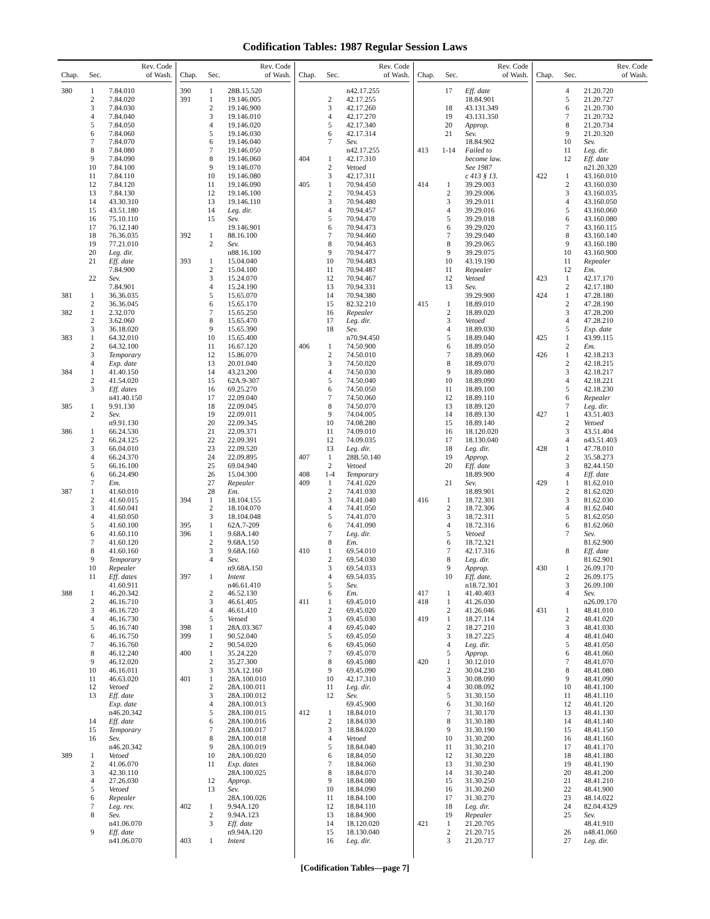Codification Tables: 1987 Regular Session Laws
| Chap. | Sec. | Rev. Code of Wash. |
| --- | --- | --- |
| 380 | 1 | 7.84.010 |
| | 2 | 7.84.020 |
| | 3 | 7.84.030 |
| | 4 | 7.84.040 |
| | 5 | 7.84.050 |
| | 6 | 7.84.060 |
| | 7 | 7.84.070 |
| | 8 | 7.84.080 |
| | 9 | 7.84.090 |
| | 10 | 7.84.100 |
| | 11 | 7.84.110 |
| | 12 | 7.84.120 |
| | 13 | 7.84.130 |
| | 14 | 43.30.310 |
| | 15 | 43.51.180 |
| | 16 | 75.10.110 |
| | 17 | 76.12.140 |
| | 18 | 76.36.035 |
| | 19 | 77.21.010 |
| | 20 | Leg. dir. |
| | 21 | Eff. date |
| | | 7.84.900 |
| | 22 | Sev. |
| | | 7.84.901 |
| 381 | 1 | 36.36.035 |
| | 2 | 36.36.045 |
| 382 | 1 | 2.32.070 |
| | 2 | 3.62.060 |
| | 3 | 36.18.020 |
| 383 | 1 | 64.32.010 |
| | 2 | 64.32.100 |
| | 3 | Temporary |
| | 4 | Exp. date |
| 384 | 1 | 41.40.150 |
| | 2 | 41.54.020 |
| | 3 | Eff. dates |
| | | n41.40.150 |
| 385 | 1 | 9.91.130 |
| | 2 | Sev. |
| | | n9.91.130 |
| 386 | 1 | 66.24.530 |
| | 2 | 66.24.125 |
| | 3 | 66.04.010 |
| | 4 | 66.24.370 |
| | 5 | 66.16.100 |
| | 6 | 66.24.490 |
| | 7 | Em. |
| 387 | 1 | 41.60.010 |
| | 2 | 41.60.015 |
| | 3 | 41.60.041 |
| | 4 | 41.60.050 |
| | 5 | 41.60.100 |
| | 6 | 41.60.110 |
| | 7 | 41.60.120 |
| | 8 | 41.60.160 |
| | 9 | Temporary |
| | 10 | Repealer |
| | 11 | Eff. dates |
| | | 41.60.911 |
| 388 | 1 | 46.20.342 |
| | 2 | 46.16.710 |
| | 3 | 46.16.720 |
| | 4 | 46.16.730 |
| | 5 | 46.16.740 |
| | 6 | 46.16.750 |
| | 7 | 46.16.760 |
| | 8 | 46.12.240 |
| | 9 | 46.12.020 |
| | 10 | 46.16.011 |
| | 11 | 46.63.020 |
| | 12 | Vetoed |
| | 13 | Eff. date |
| | | Exp. date |
| | | n46.20.342 |
| | 14 | Eff. date |
| | 15 | Temporary |
| | 16 | Sev. |
| | | n46.20.342 |
| 389 | 1 | Vetoed |
| | 2 | 41.06.070 |
| | 3 | 42.30.110 |
| | 4 | 27.26.030 |
| | 5 | Vetoed |
| | 6 | Repealer |
| | 7 | Leg. rev. |
| | 8 | Sev. |
| | | n41.06.070 |
| | 9 | Eff. date |
| | | n41.06.070 |
| Chap. | Sec. | Rev. Code of Wash. |
| --- | --- | --- |
| 390 | 1 | 28B.15.520 |
| 391 | 1 | 19.146.005 |
| | 2 | 19.146.900 |
| | 3 | 19.146.010 |
| | 4 | 19.146.020 |
| | 5 | 19.146.030 |
| | 6 | 19.146.040 |
| | 7 | 19.146.050 |
| | 8 | 19.146.060 |
| | 9 | 19.146.070 |
| | 10 | 19.146.080 |
| | 11 | 19.146.090 |
| | 12 | 19.146.100 |
| | 13 | 19.146.110 |
| | 14 | Leg. dir. |
| | 15 | Sev. |
| | | 19.146.901 |
| 392 | 1 | 88.16.100 |
| | 2 | Sev. |
| | | n88.16.100 |
| 393 | 1 | 15.04.040 |
| | 2 | 15.04.100 |
| | 3 | 15.24.070 |
| | 4 | 15.24.190 |
| | 5 | 15.65.070 |
| | 6 | 15.65.170 |
| | 7 | 15.65.250 |
| | 8 | 15.65.470 |
| | 9 | 15.65.390 |
| | 10 | 15.65.400 |
| | 11 | 16.67.120 |
| | 12 | 15.86.070 |
| | 13 | 20.01.040 |
| | 14 | 43.23.200 |
| | 15 | 62A.9-307 |
| | 16 | 69.25.270 |
| | 17 | 22.09.040 |
| | 18 | 22.09.045 |
| | 19 | 22.09.011 |
| | 20 | 22.09.345 |
| | 21 | 22.09.371 |
| | 22 | 22.09.391 |
| | 23 | 22.09.520 |
| | 24 | 22.09.895 |
| | 25 | 69.04.940 |
| | 26 | 15.04.300 |
| | 27 | Repealer |
| | 28 | Em. |
| 394 | 1 | 18.104.155 |
| | 2 | 18.104.070 |
| | 3 | 18.104.048 |
| 395 | 1 | 62A.7-209 |
| 396 | 1 | 9.68A.140 |
| | 2 | 9.68A.150 |
| | 3 | 9.68A.160 |
| | 4 | Sev. |
| | | n9.68A.150 |
| 397 | 1 | Intent |
| | | n46.61.410 |
| | 2 | 46.52.130 |
| | 3 | 46.61.405 |
| | 4 | 46.61.410 |
| | 5 | Vetoed |
| 398 | 1 | 28A.03.367 |
| 399 | 1 | 90.52.040 |
| | 2 | 90.54.020 |
| 400 | 1 | 35.24.220 |
| | 2 | 35.27.300 |
| | 3 | 35A.12.160 |
| 401 | 1 | 28A.100.010 |
| | 2 | 28A.100.011 |
| | 3 | 28A.100.012 |
| | 4 | 28A.100.013 |
| | 5 | 28A.100.015 |
| | 6 | 28A.100.016 |
| | 7 | 28A.100.017 |
| | 8 | 28A.100.018 |
| | 9 | 28A.100.019 |
| | 10 | 28A.100.020 |
| | 11 | Exp. dates |
| | | 28A.100.025 |
| | 12 | Approp. |
| | 13 | Sev. |
| | | 28A.100.026 |
| 402 | 1 | 9.94A.120 |
| | 2 | 9.94A.123 |
| | 3 | Eff. date |
| | | n9.94A.120 |
| 403 | 1 | Intent |
| Chap. | Sec. | Rev. Code of Wash. |
| --- | --- | --- |
| | | n42.17.255 |
| | 2 | 42.17.255 |
| | 3 | 42.17.260 |
| | 4 | 42.17.270 |
| | 5 | 42.17.340 |
| | 6 | 42.17.314 |
| | 7 | Sev. |
| | | n42.17.255 |
| 404 | 1 | 42.17.310 |
| | 2 | Vetoed |
| | 3 | 42.17.311 |
| 405 | 1 | 70.94.450 |
| | 2 | 70.94.453 |
| | 3 | 70.94.480 |
| | 4 | 70.94.457 |
| | 5 | 70.94.470 |
| | 6 | 70.94.473 |
| | 7 | 70.94.460 |
| | 8 | 70.94.463 |
| | 9 | 70.94.477 |
| | 10 | 70.94.483 |
| | 11 | 70.94.487 |
| | 12 | 70.94.467 |
| | 13 | 70.94.331 |
| | 14 | 70.94.380 |
| | 15 | 82.32.210 |
| | 16 | Repealer |
| | 17 | Leg. dir. |
| | 18 | Sev. |
| | | n70.94.450 |
| 406 | 1 | 74.50.900 |
| | 2 | 74.50.010 |
| | 3 | 74.50.020 |
| | 4 | 74.50.030 |
| | 5 | 74.50.040 |
| | 6 | 74.50.050 |
| | 7 | 74.50.060 |
| | 8 | 74.50.070 |
| | 9 | 74.04.005 |
| | 10 | 74.08.280 |
| | 11 | 74.09.010 |
| | 12 | 74.09.035 |
| | 13 | Leg. dir. |
| 407 | 1 | 28B.50.140 |
| | 2 | Vetoed |
| 408 | 1-4 | Temporary |
| 409 | 1 | 74.41.020 |
| | 2 | 74.41.030 |
| | 3 | 74.41.040 |
| | 4 | 74.41.050 |
| | 5 | 74.41.070 |
| | 6 | 74.41.090 |
| | 7 | Leg. dir. |
| | 8 | Em. |
| 410 | 1 | 69.54.010 |
| | 2 | 69.54.030 |
| | 3 | 69.54.033 |
| | 4 | 69.54.035 |
| | 5 | Sev. |
| | 6 | Em. |
| 411 | 1 | 69.45.010 |
| | 2 | 69.45.020 |
| | 3 | 69.45.030 |
| | 4 | 69.45.040 |
| | 5 | 69.45.050 |
| | 6 | 69.45.060 |
| | 7 | 69.45.070 |
| | 8 | 69.45.080 |
| | 9 | 69.45.090 |
| | 10 | 42.17.310 |
| | 11 | Leg. dir. |
| | 12 | Sev. |
| | | 69.45.900 |
| 412 | 1 | 18.84.010 |
| | 2 | 18.84.030 |
| | 3 | 18.84.020 |
| | 4 | Vetoed |
| | 5 | 18.84.040 |
| | 6 | 18.84.050 |
| | 7 | 18.84.060 |
| | 8 | 18.84.070 |
| | 9 | 18.84.080 |
| | 10 | 18.84.090 |
| | 11 | 18.84.100 |
| | 12 | 18.84.110 |
| | 13 | 18.84.900 |
| | 14 | 18.120.020 |
| | 15 | 18.130.040 |
| | 16 | Leg. dir. |
| Chap. | Sec. | Rev. Code of Wash. |
| --- | --- | --- |
| | 17 | Eff. date |
| | | 18.84.901 |
| | 18 | 43.131.349 |
| | 19 | 43.131.350 |
| | 20 | Approp. |
| | 21 | Sev. |
| | | 18.84.902 |
| 413 | 1-14 | Failed to |
| | | become law. |
| | | See 1987 |
| | | c 413 § 13. |
| 414 | 1 | 39.29.003 |
| | 2 | 39.29.006 |
| | 3 | 39.29.011 |
| | 4 | 39.29.016 |
| | 5 | 39.29.018 |
| | 6 | 39.29.020 |
| | 7 | 39.29.040 |
| | 8 | 39.29.065 |
| | 9 | 39.29.075 |
| | 10 | 43.19.190 |
| | 11 | Repealer |
| | 12 | Vetoed |
| | 13 | Sev. |
| | | 39.29.900 |
| 415 | 1 | 18.89.010 |
| | 2 | 18.89.020 |
| | 3 | Vetoed |
| | 4 | 18.89.030 |
| | 5 | 18.89.040 |
| | 6 | 18.89.050 |
| | 7 | 18.89.060 |
| | 8 | 18.89.070 |
| | 9 | 18.89.080 |
| | 10 | 18.89.090 |
| | 11 | 18.89.100 |
| | 12 | 18.89.110 |
| | 13 | 18.89.120 |
| | 14 | 18.89.130 |
| | 15 | 18.89.140 |
| | 16 | 18.120.020 |
| | 17 | 18.130.040 |
| | 18 | Leg. dir. |
| | 19 | Approp. |
| | 20 | Eff. date |
| | | 18.89.900 |
| | 21 | Sev. |
| | | 18.89.901 |
| 416 | 1 | 18.72.301 |
| | 2 | 18.72.306 |
| | 3 | 18.72.311 |
| | 4 | 18.72.316 |
| | 5 | Vetoed |
| | 6 | 18.72.321 |
| | 7 | 42.17.316 |
| | 8 | Leg. dir. |
| | 9 | Approp. |
| | 10 | Eff. date. |
| | | n18.72.301 |
| 417 | 1 | 41.40.403 |
| 418 | 1 | 41.26.030 |
| | 2 | 41.26.046 |
| 419 | 1 | 18.27.114 |
| | 2 | 18.27.210 |
| | 3 | 18.27.225 |
| | 4 | Leg. dir. |
| | 5 | Approp. |
| 420 | 1 | 30.12.010 |
| | 2 | 30.04.230 |
| | 3 | 30.08.090 |
| | 4 | 30.08.092 |
| | 5 | 31.30.150 |
| | 6 | 31.30.160 |
| | 7 | 31.30.170 |
| | 8 | 31.30.180 |
| | 9 | 31.30.190 |
| | 10 | 31.30.200 |
| | 11 | 31.30.210 |
| | 12 | 31.30.220 |
| | 13 | 31.30.230 |
| | 14 | 31.30.240 |
| | 15 | 31.30.250 |
| | 16 | 31.30.260 |
| | 17 | 31.30.270 |
| | 18 | Leg. dir. |
| | 19 | Repealer |
| 421 | 1 | 21.20.705 |
| | 2 | 21.20.715 |
| | 3 | 21.20.717 |
| Chap. | Sec. | Rev. Code of Wash. |
| --- | --- | --- |
| | 4 | 21.20.720 |
| | 5 | 21.20.727 |
| | 6 | 21.20.730 |
| | 7 | 21.20.732 |
| | 8 | 21.20.734 |
| | 9 | 21.20.320 |
| | 10 | Sev. |
| | 11 | Leg. dir. |
| | 12 | Eff. date |
| | | n21.20.320 |
| 422 | 1 | 43.160.010 |
| | 2 | 43.160.030 |
| | 3 | 43.160.035 |
| | 4 | 43.160.050 |
| | 5 | 43.160.060 |
| | 6 | 43.160.080 |
| | 7 | 43.160.115 |
| | 8 | 43.160.140 |
| | 9 | 43.160.180 |
| | 10 | 43.160.900 |
| | 11 | Repealer |
| | 12 | Em. |
| 423 | 1 | 42.17.170 |
| | 2 | 42.17.180 |
| 424 | 1 | 47.28.180 |
| | 2 | 47.28.190 |
| | 3 | 47.28.200 |
| | 4 | 47.28.210 |
| | 5 | Exp. date |
| 425 | 1 | 43.99.115 |
| | 2 | Em. |
| 426 | 1 | 42.18.213 |
| | 2 | 42.18.215 |
| | 3 | 42.18.217 |
| | 4 | 42.18.221 |
| | 5 | 42.18.230 |
| | 6 | Repealer |
| | 7 | Leg. dir. |
| 427 | 1 | 43.51.403 |
| | 2 | Vetoed |
| | 3 | 43.51.404 |
| | 4 | n43.51.403 |
| 428 | 1 | 47.78.010 |
| | 2 | 35.58.273 |
| | 3 | 82.44.150 |
| | 4 | Eff. date |
| 429 | 1 | 81.62.010 |
| | 2 | 81.62.020 |
| | 3 | 81.62.030 |
| | 4 | 81.62.040 |
| | 5 | 81.62.050 |
| | 6 | 81.62.060 |
| | 7 | Sev. |
| | | 81.62.900 |
| | 8 | Eff. date |
| | | 81.62.901 |
| 430 | 1 | 26.09.170 |
| | 2 | 26.09.175 |
| | 3 | 26.09.100 |
| | 4 | Sev. |
| | | n26.09.170 |
| 431 | 1 | 48.41.010 |
| | 2 | 48.41.020 |
| | 3 | 48.41.030 |
| | 4 | 48.41.040 |
| | 5 | 48.41.050 |
| | 6 | 48.41.060 |
| | 7 | 48.41.070 |
| | 8 | 48.41.080 |
| | 9 | 48.41.090 |
| | 10 | 48.41.100 |
| | 11 | 48.41.110 |
| | 12 | 48.41.120 |
| | 13 | 48.41.130 |
| | 14 | 48.41.140 |
| | 15 | 48.41.150 |
| | 16 | 48.41.160 |
| | 17 | 48.41.170 |
| | 18 | 48.41.180 |
| | 19 | 48.41.190 |
| | 20 | 48.41.200 |
| | 21 | 48.41.210 |
| | 22 | 48.41.900 |
| | 23 | 48.14.022 |
| | 24 | 82.04.4329 |
| | 25 | Sev. |
| | | 48.41.910 |
| | 26 | n48.41.060 |
| | 27 | Leg. dir. |
[Codification Tables—page 7]